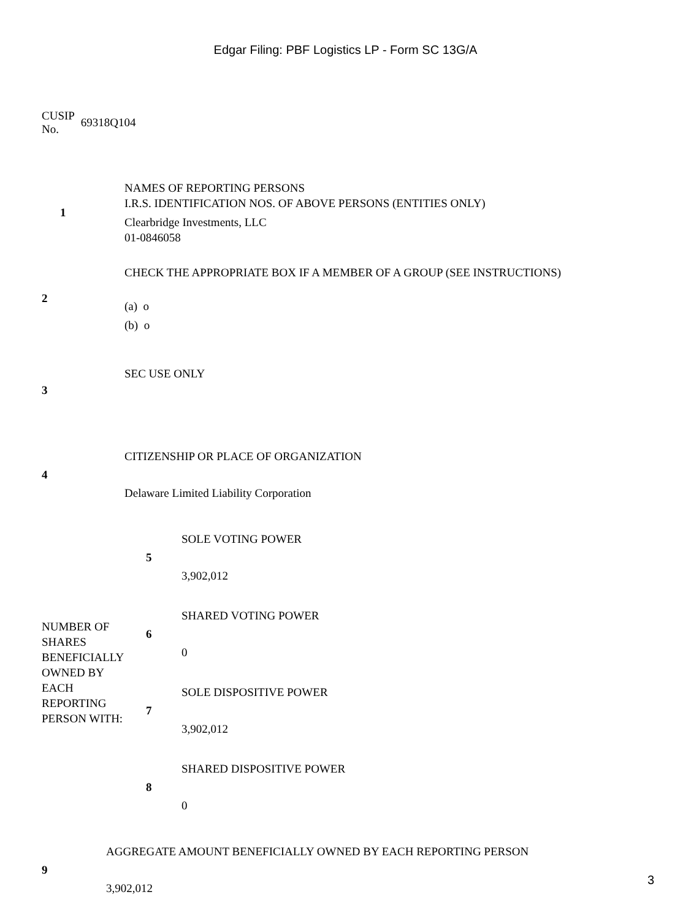Edgar Filing: PBF Logistics LP - Form SC 13G/A
CUSIP
No.
69318Q104
| 1 | NAMES OF REPORTING PERSONS I.R.S. IDENTIFICATION NOS. OF ABOVE PERSONS (ENTITIES ONLY) Clearbridge Investments, LLC 01-0846058 |
| 2 | CHECK THE APPROPRIATE BOX IF A MEMBER OF A GROUP (SEE INSTRUCTIONS) (a) o (b) o |
| 3 | SEC USE ONLY |
| 4 | CITIZENSHIP OR PLACE OF ORGANIZATION Delaware Limited Liability Corporation |
| NUMBER OF SHARES BENEFICIALLY OWNED BY EACH REPORTING PERSON WITH: | 5 | SOLE VOTING POWER 3,902,012 |
| | 6 | SHARED VOTING POWER 0 |
| | 7 | SOLE DISPOSITIVE POWER 3,902,012 |
| | 8 | SHARED DISPOSITIVE POWER 0 |
| 9 | AGGREGATE AMOUNT BENEFICIALLY OWNED BY EACH REPORTING PERSON 3,902,012 |
3